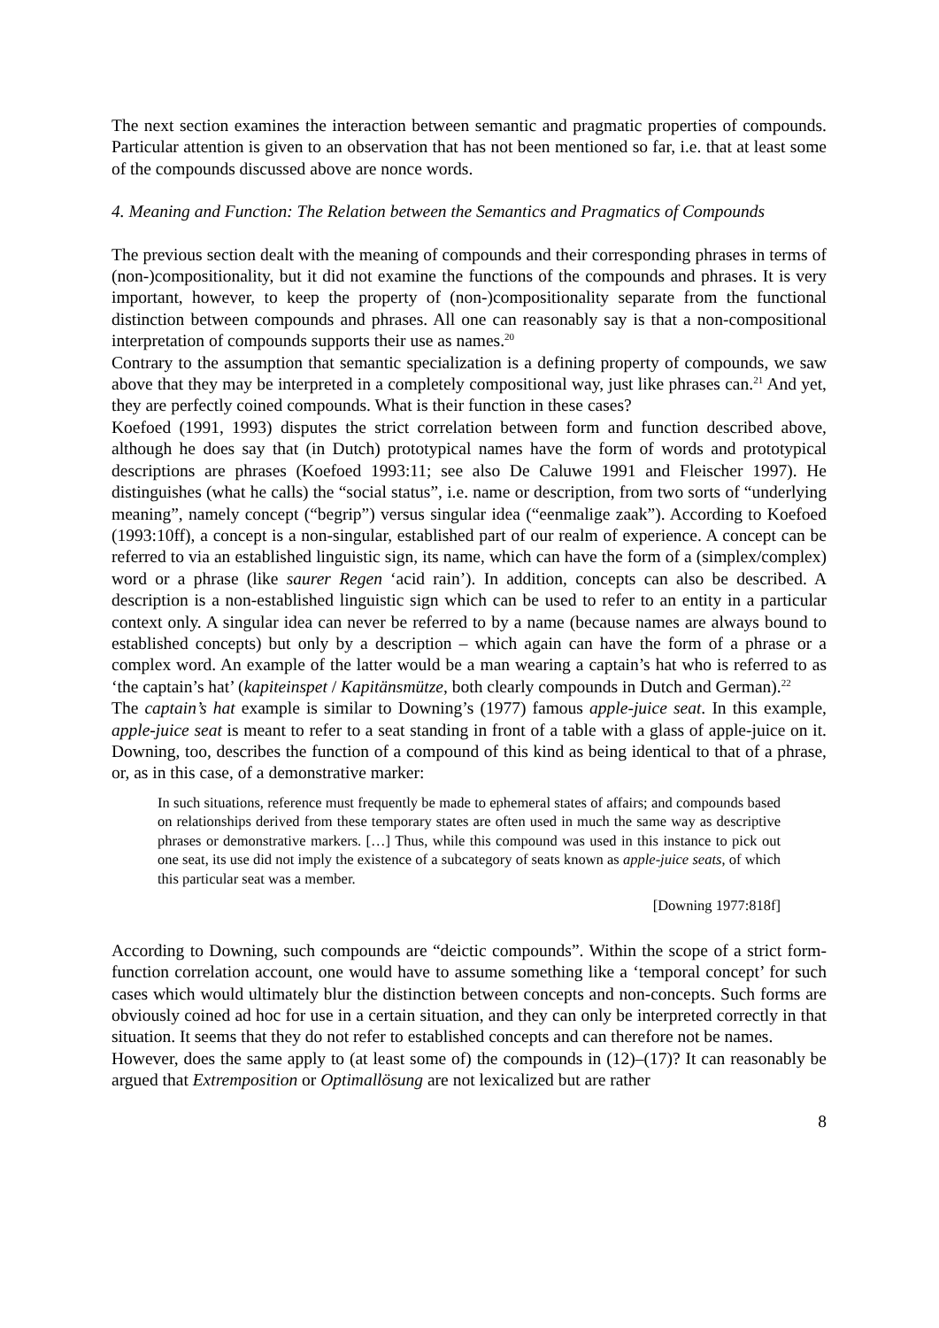The next section examines the interaction between semantic and pragmatic properties of compounds. Particular attention is given to an observation that has not been mentioned so far, i.e. that at least some of the compounds discussed above are nonce words.
4. Meaning and Function: The Relation between the Semantics and Pragmatics of Compounds
The previous section dealt with the meaning of compounds and their corresponding phrases in terms of (non-)compositionality, but it did not examine the functions of the compounds and phrases. It is very important, however, to keep the property of (non-)compositionality separate from the functional distinction between compounds and phrases. All one can reasonably say is that a non-compositional interpretation of compounds supports their use as names.<sup>20</sup>
Contrary to the assumption that semantic specialization is a defining property of compounds, we saw above that they may be interpreted in a completely compositional way, just like phrases can.<sup>21</sup> And yet, they are perfectly coined compounds. What is their function in these cases?
Koefoed (1991, 1993) disputes the strict correlation between form and function described above, although he does say that (in Dutch) prototypical names have the form of words and prototypical descriptions are phrases (Koefoed 1993:11; see also De Caluwe 1991 and Fleischer 1997). He distinguishes (what he calls) the “social status”, i.e. name or description, from two sorts of “underlying meaning”, namely concept (“begrip”) versus singular idea (“eenmalige zaak”). According to Koefoed (1993:10ff), a concept is a non-singular, established part of our realm of experience. A concept can be referred to via an established linguistic sign, its name, which can have the form of a (simplex/complex) word or a phrase (like saurer Regen ‘acid rain’). In addition, concepts can also be described. A description is a non-established linguistic sign which can be used to refer to an entity in a particular context only. A singular idea can never be referred to by a name (because names are always bound to established concepts) but only by a description – which again can have the form of a phrase or a complex word. An example of the latter would be a man wearing a captain’s hat who is referred to as ‘the captain’s hat’ (kapiteinspet / Kapitänsmütze, both clearly compounds in Dutch and German).<sup>22</sup>
The captain’s hat example is similar to Downing’s (1977) famous apple-juice seat. In this example, apple-juice seat is meant to refer to a seat standing in front of a table with a glass of apple-juice on it. Downing, too, describes the function of a compound of this kind as being identical to that of a phrase, or, as in this case, of a demonstrative marker:
In such situations, reference must frequently be made to ephemeral states of affairs; and compounds based on relationships derived from these temporary states are often used in much the same way as descriptive phrases or demonstrative markers. […] Thus, while this compound was used in this instance to pick out one seat, its use did not imply the existence of a subcategory of seats known as apple-juice seats, of which this particular seat was a member.
[Downing 1977:818f]
According to Downing, such compounds are “deictic compounds”. Within the scope of a strict form-function correlation account, one would have to assume something like a ‘temporal concept’ for such cases which would ultimately blur the distinction between concepts and non-concepts. Such forms are obviously coined ad hoc for use in a certain situation, and they can only be interpreted correctly in that situation. It seems that they do not refer to established concepts and can therefore not be names.
However, does the same apply to (at least some of) the compounds in (12)–(17)? It can reasonably be argued that Extremposition or Optimallösung are not lexicalized but are rather
8